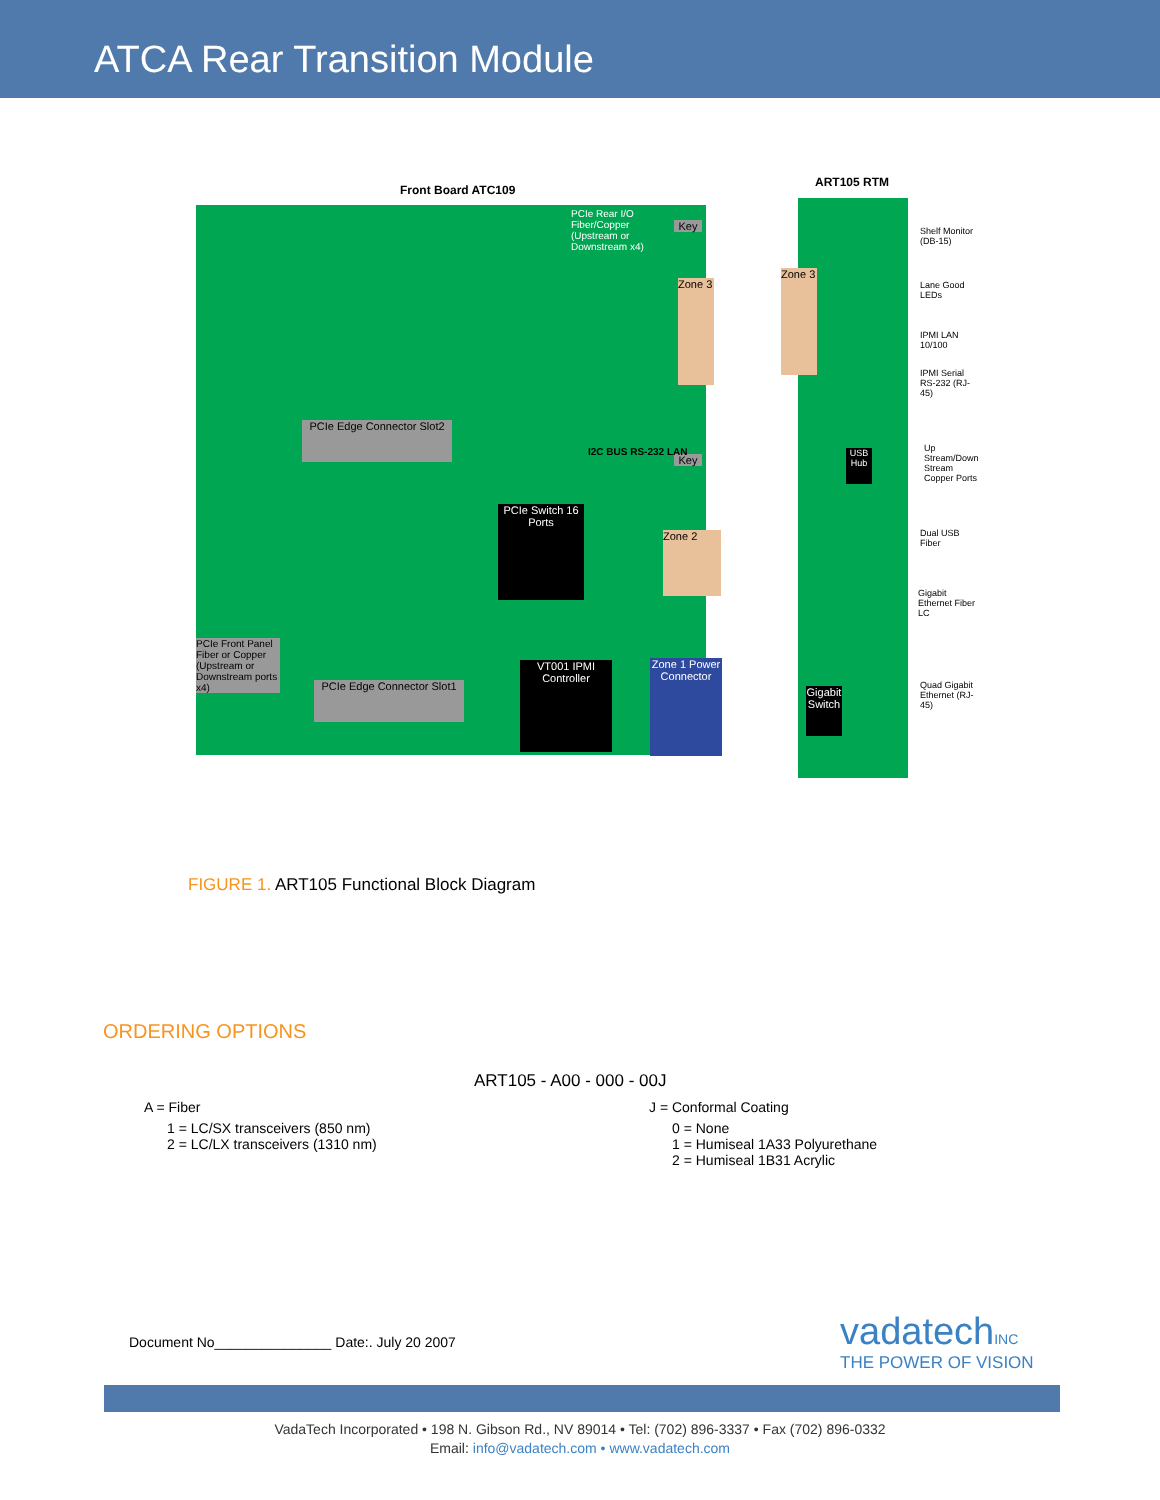ATCA Rear Transition Module
Front Board ATC109
ART105 RTM
PCIe Rear I/O Fiber/Copper (Upstream or Downstream x4)
Key
Key
Zone 3
Zone 3
Zone 2
PCIe Edge Connector Slot2
PCIe Edge Connector Slot1
PCIe Front Panel Fiber or Copper (Upstream or Downstream ports x4)
PCIe Switch 16 Ports
VT001 IPMI Controller
Zone 1 Power Connector
USB Hub
Gigabit Switch
I2C BUS RS-232 LAN
Shelf Monitor (DB-15)
Lane Good LEDs
IPMI LAN 10/100
IPMI Serial RS-232 (RJ-45)
Up Stream/Down Stream Copper Ports
Dual USB Fiber
Gigabit Ethernet Fiber LC
Quad Gigabit Ethernet (RJ-45)
FIGURE 1. ART105 Functional Block Diagram
ORDERING OPTIONS
ART105 - A00 - 000 - 00J
A = Fiber
1 = LC/SX transceivers (850 nm)
2 = LC/LX transceivers (1310 nm)
J = Conformal Coating
0 = None
1 = Humiseal 1A33 Polyurethane
2 = Humiseal 1B31 Acrylic
Document No_______________ Date:. July 20 2007
vadatechINC
THE POWER OF VISION
VadaTech Incorporated • 198 N. Gibson Rd., NV 89014 • Tel: (702) 896-3337 • Fax (702) 896-0332
Email: info@vadatech.com • www.vadatech.com